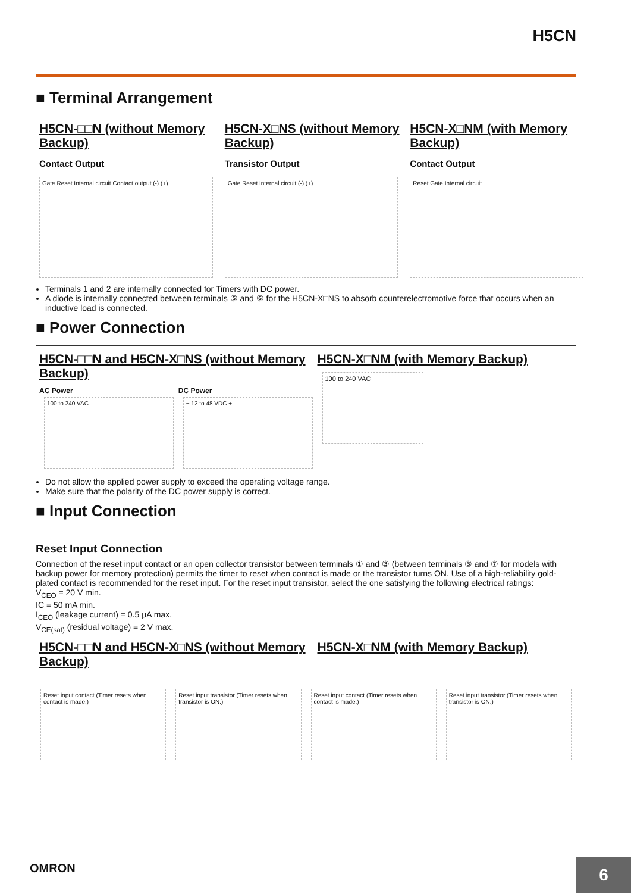H5CN
■ Terminal Arrangement
H5CN-□□N (without Memory Backup)
Contact Output
Gate Reset Internal circuit Contact output (-) (+)
H5CN-X□NS (without Memory Backup)
Transistor Output
Gate Reset Internal circuit (-) (+)
H5CN-X□NM (with Memory Backup)
Contact Output
Reset Gate Internal circuit
Terminals 1 and 2 are internally connected for Timers with DC power.
A diode is internally connected between terminals ⑤ and ⑥ for the H5CN-X□NS to absorb counterelectromotive force that occurs when an inductive load is connected.
■ Power Connection
H5CN-□□N and H5CN-X□NS (without Memory Backup)
AC Power
100 to 240 VAC
DC Power
− 12 to 48 VDC +
H5CN-X□NM (with Memory Backup)
100 to 240 VAC
Do not allow the applied power supply to exceed the operating voltage range.
Make sure that the polarity of the DC power supply is correct.
■ Input Connection
Reset Input Connection
Connection of the reset input contact or an open collector transistor between terminals ① and ③ (between terminals ③ and ⑦ for models with backup power for memory protection) permits the timer to reset when contact is made or the transistor turns ON. Use of a high-reliability gold-plated contact is recommended for the reset input. For the reset input transistor, select the one satisfying the following electrical ratings:
V<sub>CEO</sub> = 20 V min.
IC = 50 mA min.
I<sub>CEO</sub> (leakage current) = 0.5 μA max.
V<sub>CE(sat)</sub> (residual voltage) = 2 V max.
H5CN-□□N and H5CN-X□NS (without Memory Backup)
H5CN-X□NM (with Memory Backup)
Reset input contact (Timer resets when contact is made.)
Reset input transistor (Timer resets when transistor is ON.)
Reset input contact (Timer resets when contact is made.)
Reset input transistor (Timer resets when transistor is ON.)
OMRON
6